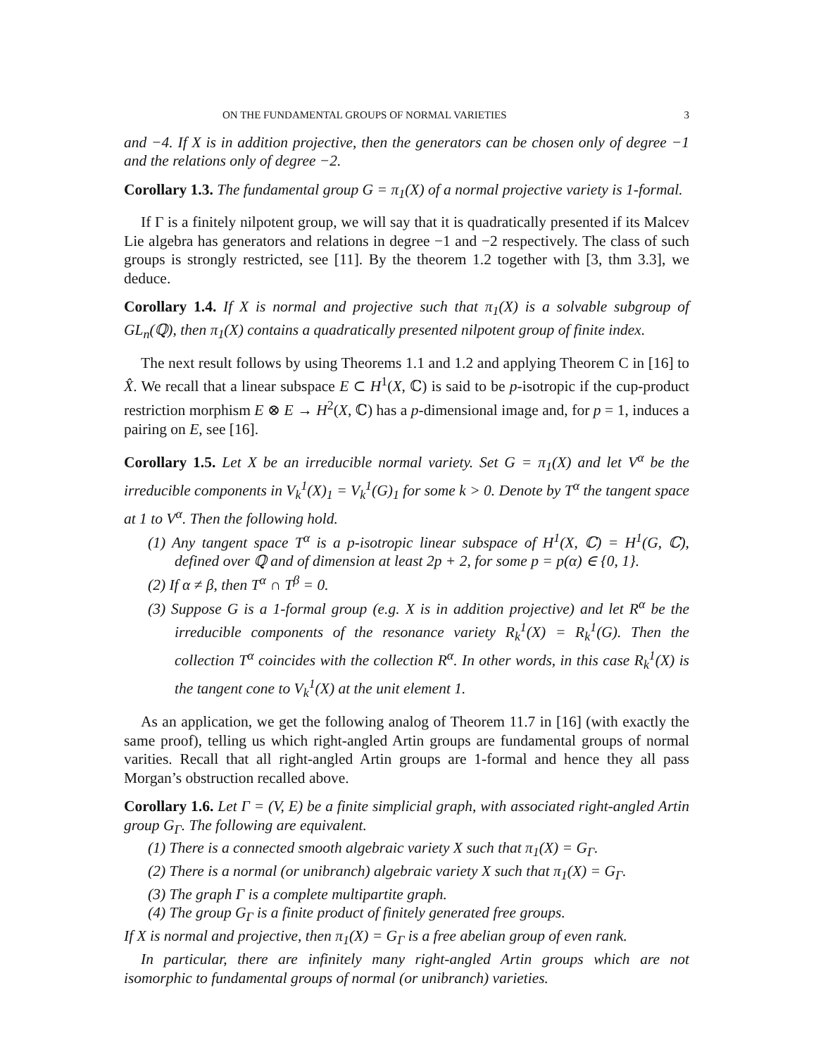ON THE FUNDAMENTAL GROUPS OF NORMAL VARIETIES 3
and −4. If X is in addition projective, then the generators can be chosen only of degree −1 and the relations only of degree −2.
Corollary 1.3. The fundamental group G = π<sub>1</sub>(X) of a normal projective variety is 1-formal.
If Γ is a finitely nilpotent group, we will say that it is quadratically presented if its Malcev Lie algebra has generators and relations in degree −1 and −2 respectively. The class of such groups is strongly restricted, see [11]. By the theorem 1.2 together with [3, thm 3.3], we deduce.
Corollary 1.4. If X is normal and projective such that π<sub>1</sub>(X) is a solvable subgroup of GL<sub>n</sub>(ℚ), then π<sub>1</sub>(X) contains a quadratically presented nilpotent group of finite index.
The next result follows by using Theorems 1.1 and 1.2 and applying Theorem C in [16] to X̂. We recall that a linear subspace E ⊂ H<sup>1</sup>(X, ℂ) is said to be p-isotropic if the cup-product restriction morphism E ⊗ E → H<sup>2</sup>(X, ℂ) has a p-dimensional image and, for p = 1, induces a pairing on E, see [16].
Corollary 1.5. Let X be an irreducible normal variety. Set G = π<sub>1</sub>(X) and let V<sup>α</sup> be the irreducible components in V<sub>k</sub><sup>1</sup>(X)<sub>1</sub> = V<sub>k</sub><sup>1</sup>(G)<sub>1</sub> for some k > 0. Denote by T<sup>α</sup> the tangent space at 1 to V<sup>α</sup>. Then the following hold.
(1) Any tangent space T<sup>α</sup> is a p-isotropic linear subspace of H<sup>1</sup>(X, ℂ) = H<sup>1</sup>(G, ℂ), defined over ℚ and of dimension at least 2p + 2, for some p = p(α) ∈ {0, 1}.
(2) If α ≠ β, then T<sup>α</sup> ∩ T<sup>β</sup> = 0.
(3) Suppose G is a 1-formal group (e.g. X is in addition projective) and let R<sup>α</sup> be the irreducible components of the resonance variety R<sub>k</sub><sup>1</sup>(X) = R<sub>k</sub><sup>1</sup>(G). Then the collection T<sup>α</sup> coincides with the collection R<sup>α</sup>. In other words, in this case R<sub>k</sub><sup>1</sup>(X) is the tangent cone to V<sub>k</sub><sup>1</sup>(X) at the unit element 1.
As an application, we get the following analog of Theorem 11.7 in [16] (with exactly the same proof), telling us which right-angled Artin groups are fundamental groups of normal varities. Recall that all right-angled Artin groups are 1-formal and hence they all pass Morgan’s obstruction recalled above.
Corollary 1.6. Let Γ = (V, E) be a finite simplicial graph, with associated right-angled Artin group G<sub>Γ</sub>. The following are equivalent.
(1) There is a connected smooth algebraic variety X such that π<sub>1</sub>(X) = G<sub>Γ</sub>.
(2) There is a normal (or unibranch) algebraic variety X such that π<sub>1</sub>(X) = G<sub>Γ</sub>.
(3) The graph Γ is a complete multipartite graph.
(4) The group G<sub>Γ</sub> is a finite product of finitely generated free groups.
If X is normal and projective, then π<sub>1</sub>(X) = G<sub>Γ</sub> is a free abelian group of even rank.
In particular, there are infinitely many right-angled Artin groups which are not isomorphic to fundamental groups of normal (or unibranch) varieties.